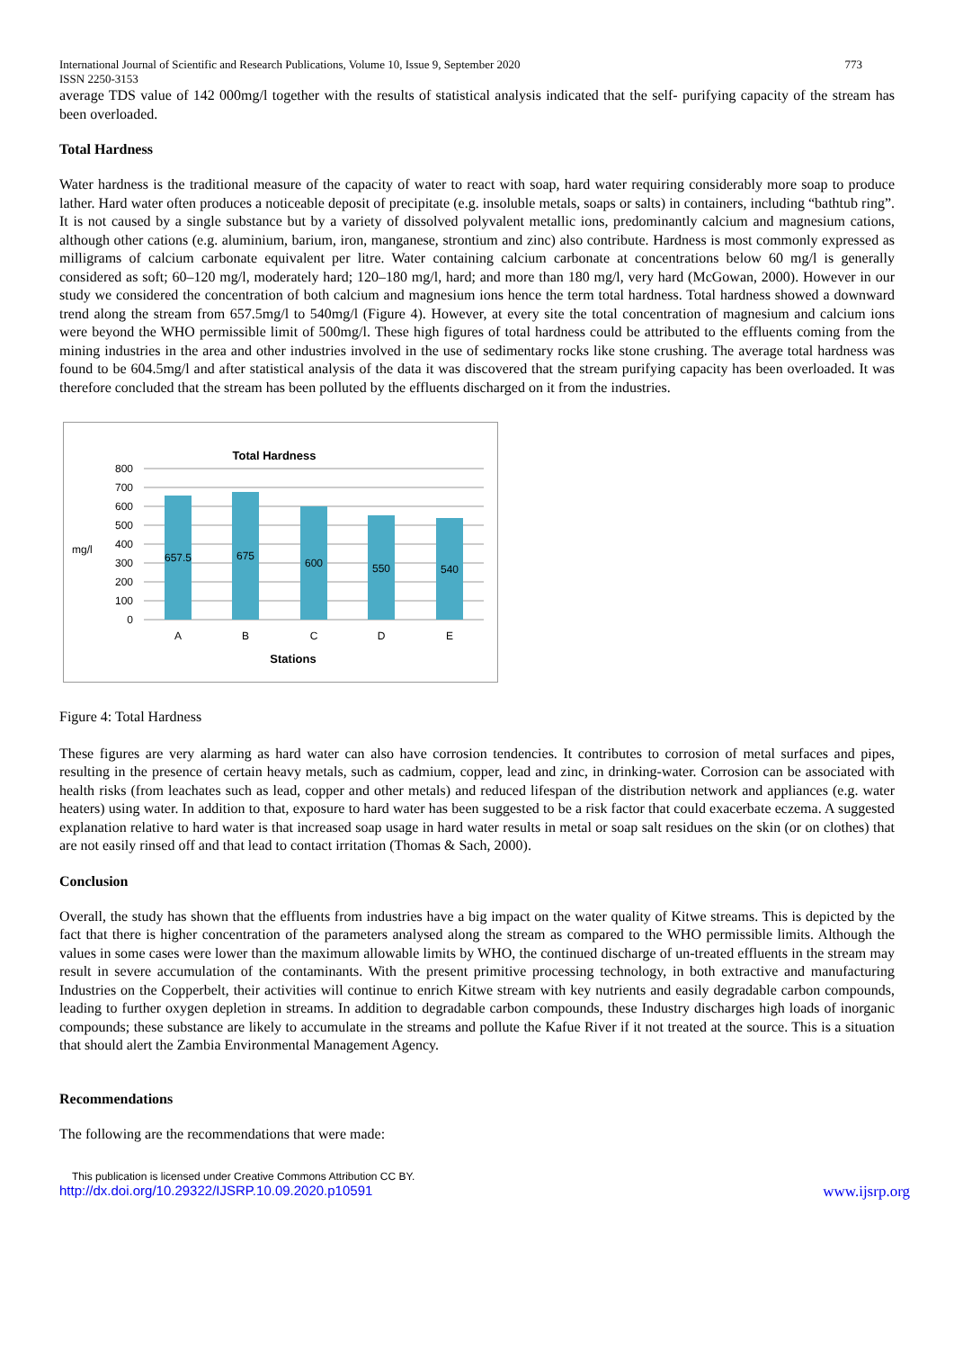International Journal of Scientific and Research Publications, Volume 10, Issue 9, September 2020 773
ISSN 2250-3153
average TDS value of 142 000mg/l together with the results of statistical analysis indicated that the self- purifying capacity of the stream has been overloaded.
Total Hardness
Water hardness is the traditional measure of the capacity of water to react with soap, hard water requiring considerably more soap to produce lather. Hard water often produces a noticeable deposit of precipitate (e.g. insoluble metals, soaps or salts) in containers, including “bathtub ring”. It is not caused by a single substance but by a variety of dissolved polyvalent metallic ions, predominantly calcium and magnesium cations, although other cations (e.g. aluminium, barium, iron, manganese, strontium and zinc) also contribute. Hardness is most commonly expressed as milligrams of calcium carbonate equivalent per litre. Water containing calcium carbonate at concentrations below 60 mg/l is generally considered as soft; 60–120 mg/l, moderately hard; 120–180 mg/l, hard; and more than 180 mg/l, very hard (McGowan, 2000). However in our study we considered the concentration of both calcium and magnesium ions hence the term total hardness. Total hardness showed a downward trend along the stream from 657.5mg/l to 540mg/l (Figure 4). However, at every site the total concentration of magnesium and calcium ions were beyond the WHO permissible limit of 500mg/l. These high figures of total hardness could be attributed to the effluents coming from the mining industries in the area and other industries involved in the use of sedimentary rocks like stone crushing. The average total hardness was found to be 604.5mg/l and after statistical analysis of the data it was discovered that the stream purifying capacity has been overloaded. It was therefore concluded that the stream has been polluted by the effluents discharged on it from the industries.
Total Hardness
800
700
600
500
400
300
200
100
0
mg/l
657.5
675
600
550
540
A
B
C
D
E
Stations
Figure 4: Total Hardness
These figures are very alarming as hard water can also have corrosion tendencies. It contributes to corrosion of metal surfaces and pipes, resulting in the presence of certain heavy metals, such as cadmium, copper, lead and zinc, in drinking-water. Corrosion can be associated with health risks (from leachates such as lead, copper and other metals) and reduced lifespan of the distribution network and appliances (e.g. water heaters) using water. In addition to that, exposure to hard water has been suggested to be a risk factor that could exacerbate eczema. A suggested explanation relative to hard water is that increased soap usage in hard water results in metal or soap salt residues on the skin (or on clothes) that are not easily rinsed off and that lead to contact irritation (Thomas & Sach, 2000).
Conclusion
Overall, the study has shown that the effluents from industries have a big impact on the water quality of Kitwe streams. This is depicted by the fact that there is higher concentration of the parameters analysed along the stream as compared to the WHO permissible limits. Although the values in some cases were lower than the maximum allowable limits by WHO, the continued discharge of un-treated effluents in the stream may result in severe accumulation of the contaminants. With the present primitive processing technology, in both extractive and manufacturing Industries on the Copperbelt, their activities will continue to enrich Kitwe stream with key nutrients and easily degradable carbon compounds, leading to further oxygen depletion in streams. In addition to degradable carbon compounds, these Industry discharges high loads of inorganic compounds; these substance are likely to accumulate in the streams and pollute the Kafue River if it not treated at the source. This is a situation that should alert the Zambia Environmental Management Agency.
Recommendations
The following are the recommendations that were made:
This publication is licensed under Creative Commons Attribution CC BY.
http://dx.doi.org/10.29322/IJSRP.10.09.2020.p10591 www.ijsrp.org